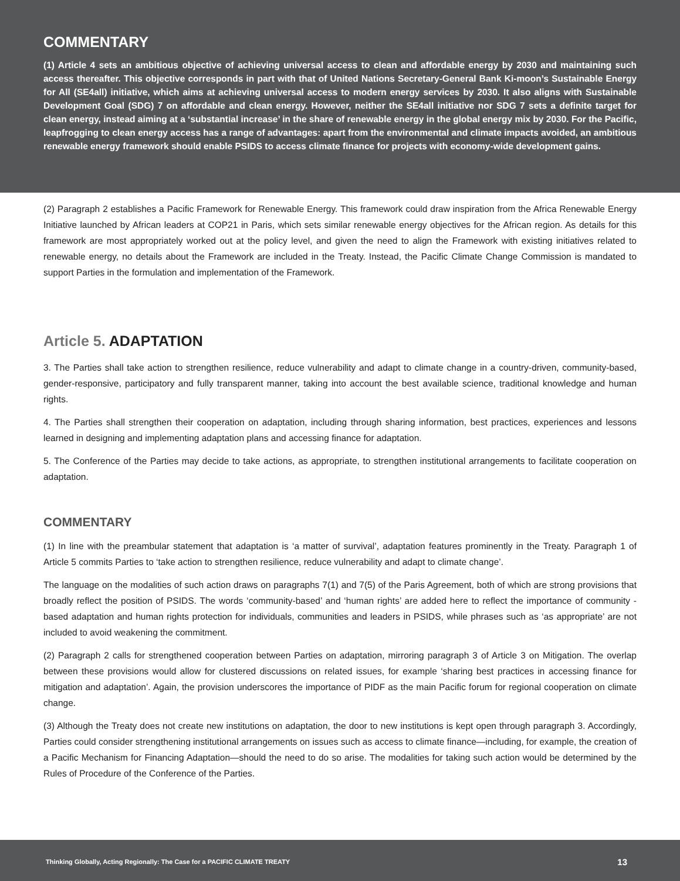COMMENTARY
(1) Article 4 sets an ambitious objective of achieving universal access to clean and affordable energy by 2030 and maintaining such access thereafter. This objective corresponds in part with that of United Nations Secretary-General Bank Ki-moon’s Sustainable Energy for All (SE4all) initiative, which aims at achieving universal access to modern energy services by 2030. It also aligns with Sustainable Development Goal (SDG) 7 on affordable and clean energy. However, neither the SE4all initiative nor SDG 7 sets a definite target for clean energy, instead aiming at a ‘substantial increase’ in the share of renewable energy in the global energy mix by 2030. For the Pacific, leapfrogging to clean energy access has a range of advantages: apart from the environmental and climate impacts avoided, an ambitious renewable energy framework should enable PSIDS to access climate finance for projects with economy-wide development gains.
(2) Paragraph 2 establishes a Pacific Framework for Renewable Energy. This framework could draw inspiration from the Africa Renewable Energy Initiative launched by African leaders at COP21 in Paris, which sets similar renewable energy objectives for the African region. As details for this framework are most appropriately worked out at the policy level, and given the need to align the Framework with existing initiatives related to renewable energy, no details about the Framework are included in the Treaty. Instead, the Pacific Climate Change Commission is mandated to support Parties in the formulation and implementation of the Framework.
Article 5. ADAPTATION
3. The Parties shall take action to strengthen resilience, reduce vulnerability and adapt to climate change in a country-driven, community-based, gender-responsive, participatory and fully transparent manner, taking into account the best available science, traditional knowledge and human rights.
4. The Parties shall strengthen their cooperation on adaptation, including through sharing information, best practices, experiences and lessons learned in designing and implementing adaptation plans and accessing finance for adaptation.
5. The Conference of the Parties may decide to take actions, as appropriate, to strengthen institutional arrangements to facilitate cooperation on adaptation.
COMMENTARY
(1) In line with the preambular statement that adaptation is ‘a matter of survival’, adaptation features prominently in the Treaty. Paragraph 1 of Article 5 commits Parties to ‘take action to strengthen resilience, reduce vulnerability and adapt to climate change’.
The language on the modalities of such action draws on paragraphs 7(1) and 7(5) of the Paris Agreement, both of which are strong provisions that broadly reflect the position of PSIDS. The words ‘community-based’ and ‘human rights’ are added here to reflect the importance of community -based adaptation and human rights protection for individuals, communities and leaders in PSIDS, while phrases such as ‘as appropriate’ are not included to avoid weakening the commitment.
(2) Paragraph 2 calls for strengthened cooperation between Parties on adaptation, mirroring paragraph 3 of Article 3 on Mitigation. The overlap between these provisions would allow for clustered discussions on related issues, for example ‘sharing best practices in accessing finance for mitigation and adaptation’. Again, the provision underscores the importance of PIDF as the main Pacific forum for regional cooperation on climate change.
(3) Although the Treaty does not create new institutions on adaptation, the door to new institutions is kept open through paragraph 3. Accordingly, Parties could consider strengthening institutional arrangements on issues such as access to climate finance—including, for example, the creation of a Pacific Mechanism for Financing Adaptation—should the need to do so arise. The modalities for taking such action would be determined by the Rules of Procedure of the Conference of the Parties.
Thinking Globally, Acting Regionally: The Case for a PACIFIC CLIMATE TREATY 13